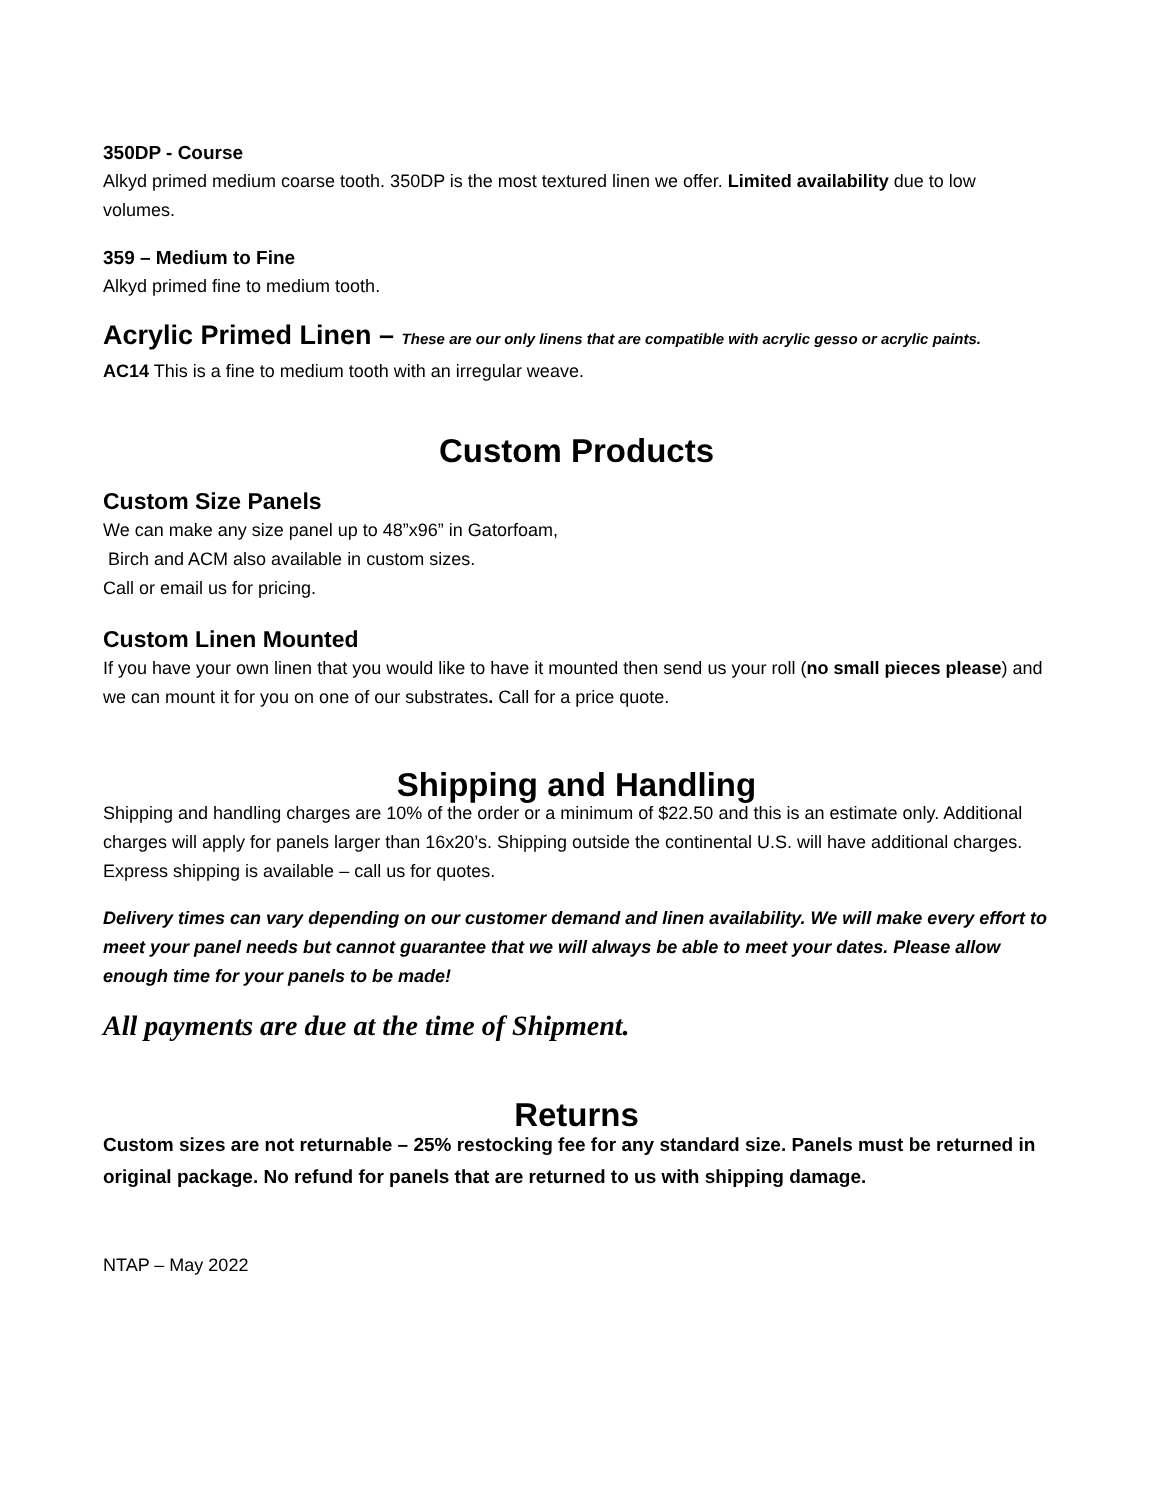350DP - Course
Alkyd primed medium coarse tooth. 350DP is the most textured linen we offer. Limited availability due to low volumes.
359 – Medium to Fine
Alkyd primed fine to medium tooth.
Acrylic Primed Linen – These are our only linens that are compatible with acrylic gesso or acrylic paints.
AC14 This is a fine to medium tooth with an irregular weave.
Custom Products
Custom Size Panels
We can make any size panel up to 48”x96” in Gatorfoam,
Birch and ACM also available in custom sizes.
Call or email us for pricing.
Custom Linen Mounted
If you have your own linen that you would like to have it mounted then send us your roll (no small pieces please) and we can mount it for you on one of our substrates. Call for a price quote.
Shipping and Handling
Shipping and handling charges are 10% of the order or a minimum of $22.50 and this is an estimate only. Additional charges will apply for panels larger than 16x20’s. Shipping outside the continental U.S. will have additional charges. Express shipping is available – call us for quotes.
Delivery times can vary depending on our customer demand and linen availability. We will make every effort to meet your panel needs but cannot guarantee that we will always be able to meet your dates. Please allow enough time for your panels to be made!
All payments are due at the time of Shipment.
Returns
Custom sizes are not returnable – 25% restocking fee for any standard size. Panels must be returned in original package. No refund for panels that are returned to us with shipping damage.
NTAP – May 2022